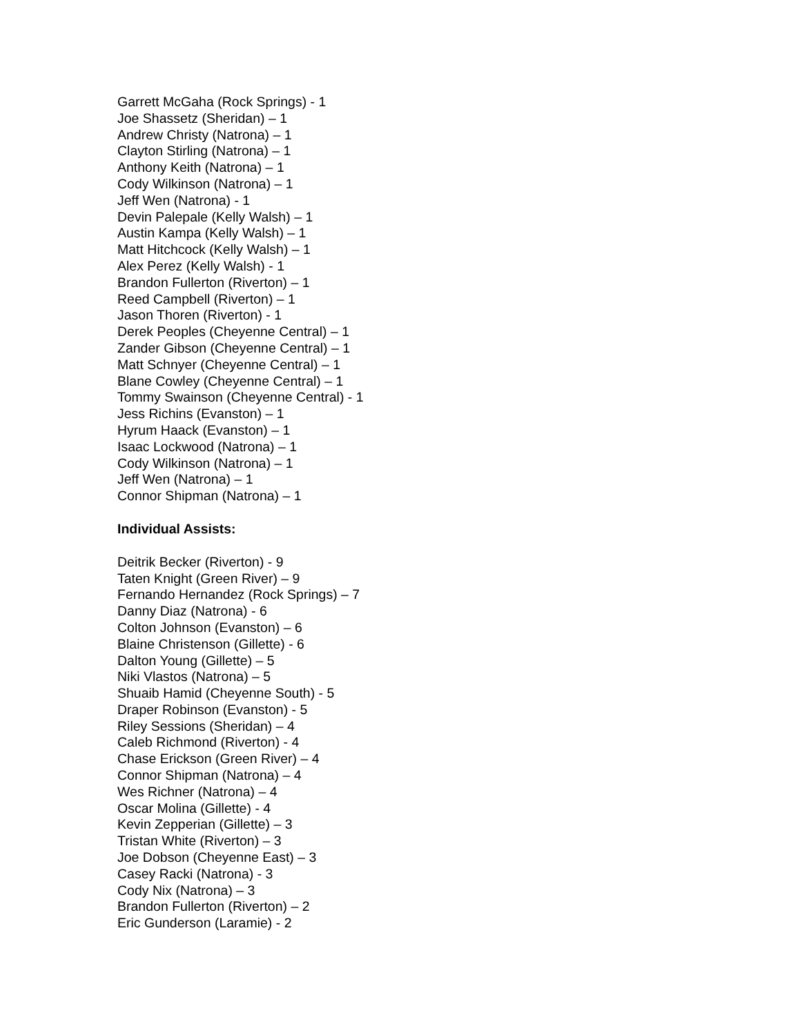Garrett McGaha (Rock Springs) - 1
Joe Shassetz (Sheridan) – 1
Andrew Christy (Natrona) – 1
Clayton Stirling (Natrona) – 1
Anthony Keith (Natrona) – 1
Cody Wilkinson (Natrona) – 1
Jeff Wen (Natrona) - 1
Devin Palepale (Kelly Walsh) – 1
Austin Kampa (Kelly Walsh) – 1
Matt Hitchcock (Kelly Walsh) – 1
Alex Perez (Kelly Walsh) - 1
Brandon Fullerton (Riverton) – 1
Reed Campbell (Riverton) – 1
Jason Thoren (Riverton) - 1
Derek Peoples (Cheyenne Central) – 1
Zander Gibson (Cheyenne Central) – 1
Matt Schnyer (Cheyenne Central) – 1
Blane Cowley (Cheyenne Central) – 1
Tommy Swainson (Cheyenne Central) - 1
Jess Richins (Evanston) – 1
Hyrum Haack (Evanston) – 1
Isaac Lockwood (Natrona) – 1
Cody Wilkinson (Natrona) – 1
Jeff Wen (Natrona) – 1
Connor Shipman (Natrona) – 1
Individual Assists:
Deitrik Becker (Riverton) - 9
Taten Knight (Green River) – 9
Fernando Hernandez (Rock Springs) – 7
Danny Diaz (Natrona) - 6
Colton Johnson (Evanston) – 6
Blaine Christenson (Gillette) - 6
Dalton Young (Gillette) – 5
Niki Vlastos (Natrona) – 5
Shuaib Hamid (Cheyenne South) - 5
Draper Robinson (Evanston) - 5
Riley Sessions (Sheridan) – 4
Caleb Richmond (Riverton) - 4
Chase Erickson (Green River) – 4
Connor Shipman (Natrona) – 4
Wes Richner (Natrona) – 4
Oscar Molina (Gillette) - 4
Kevin Zepperian (Gillette) – 3
Tristan White (Riverton) – 3
Joe Dobson (Cheyenne East) – 3
Casey Racki (Natrona) - 3
Cody Nix (Natrona) – 3
Brandon Fullerton (Riverton) – 2
Eric Gunderson (Laramie) - 2